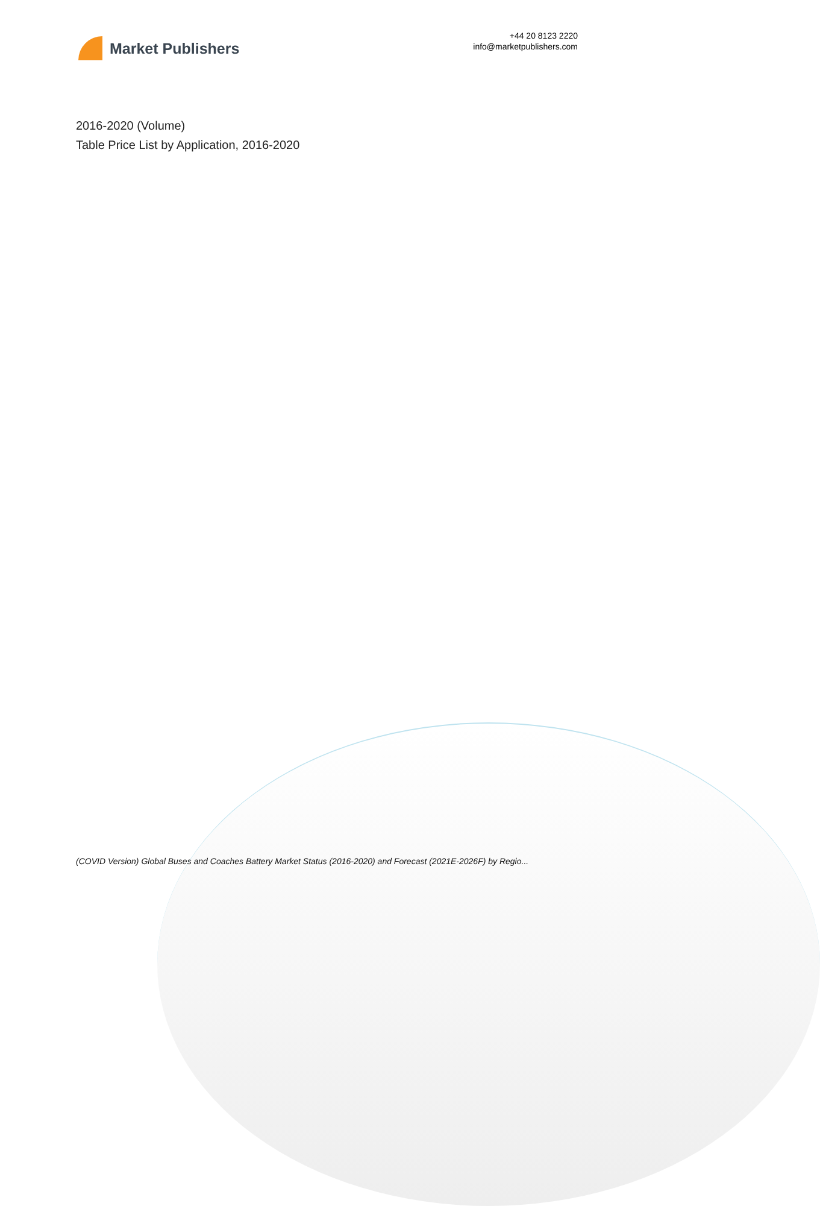Market Publishers
+44 20 8123 2220
info@marketpublishers.com
2016-2020 (Volume)
Table Price List by Application, 2016-2020
(COVID Version) Global Buses and Coaches Battery Market Status (2016-2020) and Forecast (2021E-2026F) by Regio...